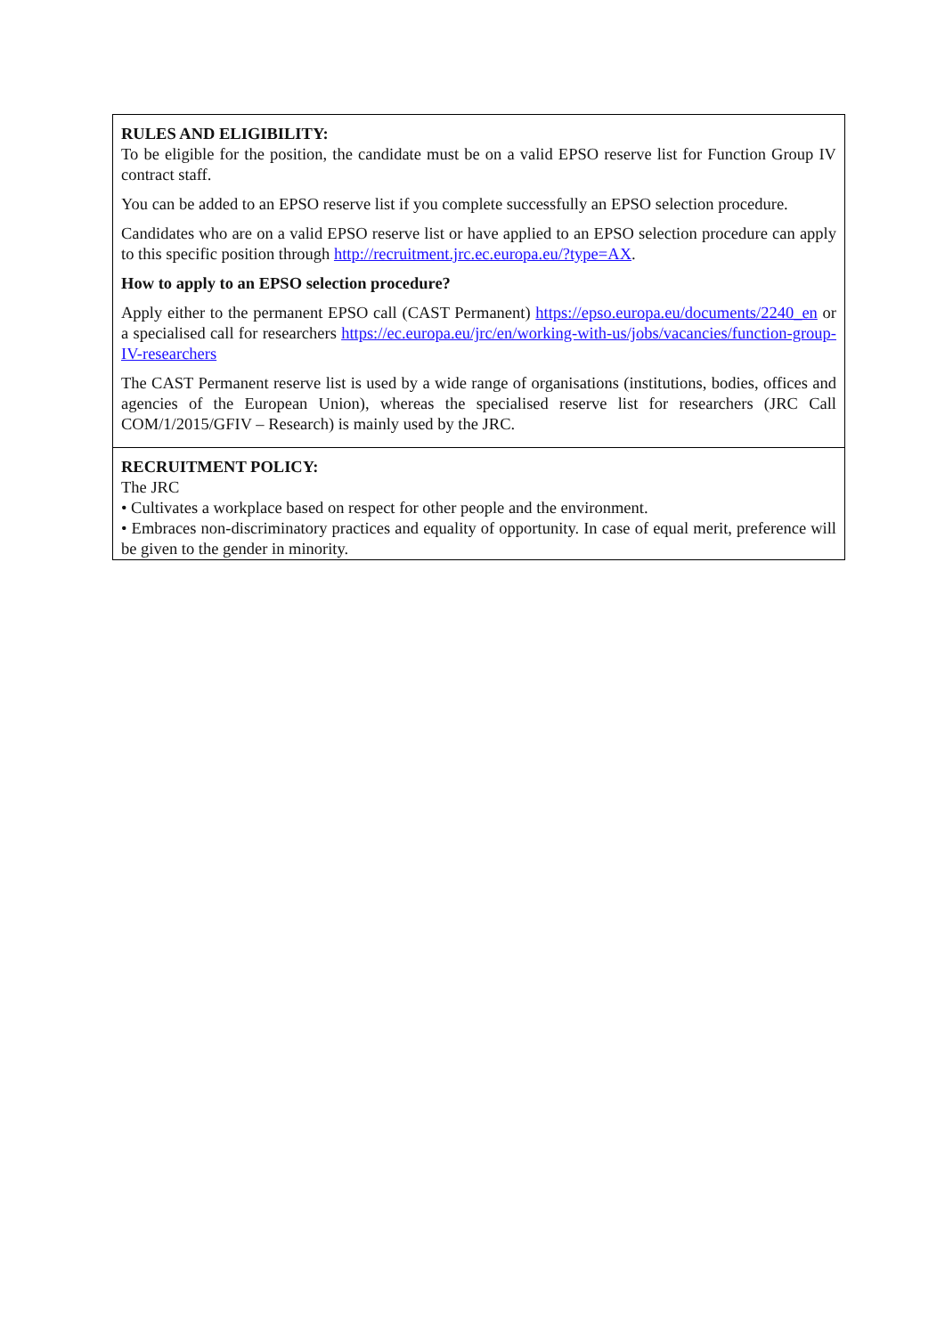| RULES AND ELIGIBILITY: To be eligible for the position, the candidate must be on a valid EPSO reserve list for Function Group IV contract staff. You can be added to an EPSO reserve list if you complete successfully an EPSO selection procedure. Candidates who are on a valid EPSO reserve list or have applied to an EPSO selection procedure can apply to this specific position through http://recruitment.jrc.ec.europa.eu/?type=AX . How to apply to an EPSO selection procedure? Apply either to the permanent EPSO call (CAST Permanent) https://epso.europa.eu/documents/2240_en or a specialised call for researchers https://ec.europa.eu/jrc/en/working-with-us/jobs/vacancies/function-group-IV-researchers The CAST Permanent reserve list is used by a wide range of organisations (institutions, bodies, offices and agencies of the European Union), whereas the specialised reserve list for researchers (JRC Call COM/1/2015/GFIV – Research) is mainly used by the JRC. |
| RECRUITMENT POLICY: The JRC • Cultivates a workplace based on respect for other people and the environment. • Embraces non-discriminatory practices and equality of opportunity. In case of equal merit, preference will be given to the gender in minority. |